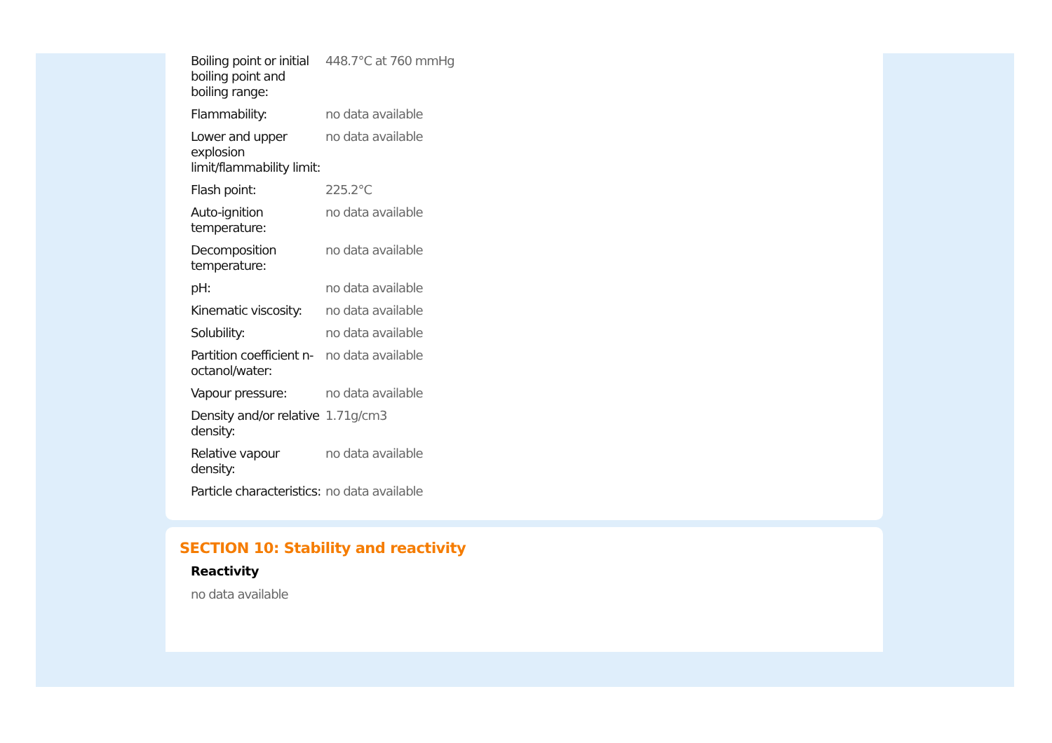| Boiling point or initial boiling point and boiling range: | 448.7°C at 760 mmHg |
| Flammability: | no data available |
| Lower and upper explosion limit/flammability limit: | no data available |
| Flash point: | 225.2°C |
| Auto-ignition temperature: | no data available |
| Decomposition temperature: | no data available |
| pH: | no data available |
| Kinematic viscosity: | no data available |
| Solubility: | no data available |
| Partition coefficient n-octanol/water: | no data available |
| Vapour pressure: | no data available |
| Density and/or relative density: | 1.71g/cm3 |
| Relative vapour density: | no data available |
| Particle characteristics: | no data available |
SECTION 10: Stability and reactivity
Reactivity
no data available